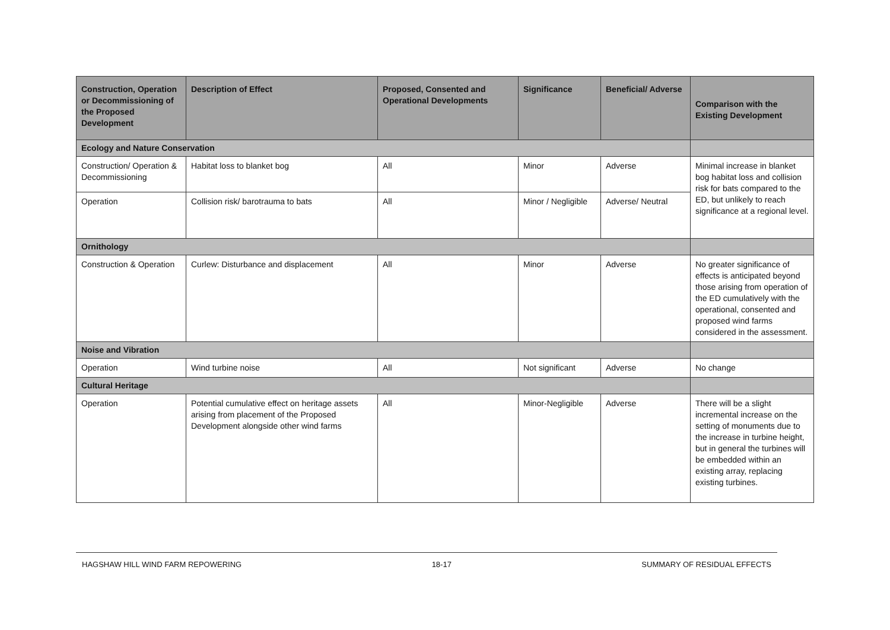| Construction, Operation or Decommissioning of the Proposed Development | Description of Effect | Proposed, Consented and Operational Developments | Significance | Beneficial/ Adverse | Comparison with the Existing Development |
| --- | --- | --- | --- | --- | --- |
| Ecology and Nature Conservation | | | | | |
| Construction/ Operation & Decommissioning | Habitat loss to blanket bog | All | Minor | Adverse | Minimal increase in blanket bog habitat loss and collision risk for bats compared to the ED, but unlikely to reach significance at a regional level. |
| Operation | Collision risk/ barotrauma to bats | All | Minor / Negligible | Adverse/ Neutral | |
| Ornithology | | | | | |
| Construction & Operation | Curlew: Disturbance and displacement | All | Minor | Adverse | No greater significance of effects is anticipated beyond those arising from operation of the ED cumulatively with the operational, consented and proposed wind farms considered in the assessment. |
| Noise and Vibration | | | | | |
| Operation | Wind turbine noise | All | Not significant | Adverse | No change |
| Cultural Heritage | | | | | |
| Operation | Potential cumulative effect on heritage assets arising from placement of the Proposed Development alongside other wind farms | All | Minor-Negligible | Adverse | There will be a slight incremental increase on the setting of monuments due to the increase in turbine height, but in general the turbines will be embedded within an existing array, replacing existing turbines. |
HAGSHAW HILL WIND FARM REPOWERING 18-17 SUMMARY OF RESIDUAL EFFECTS